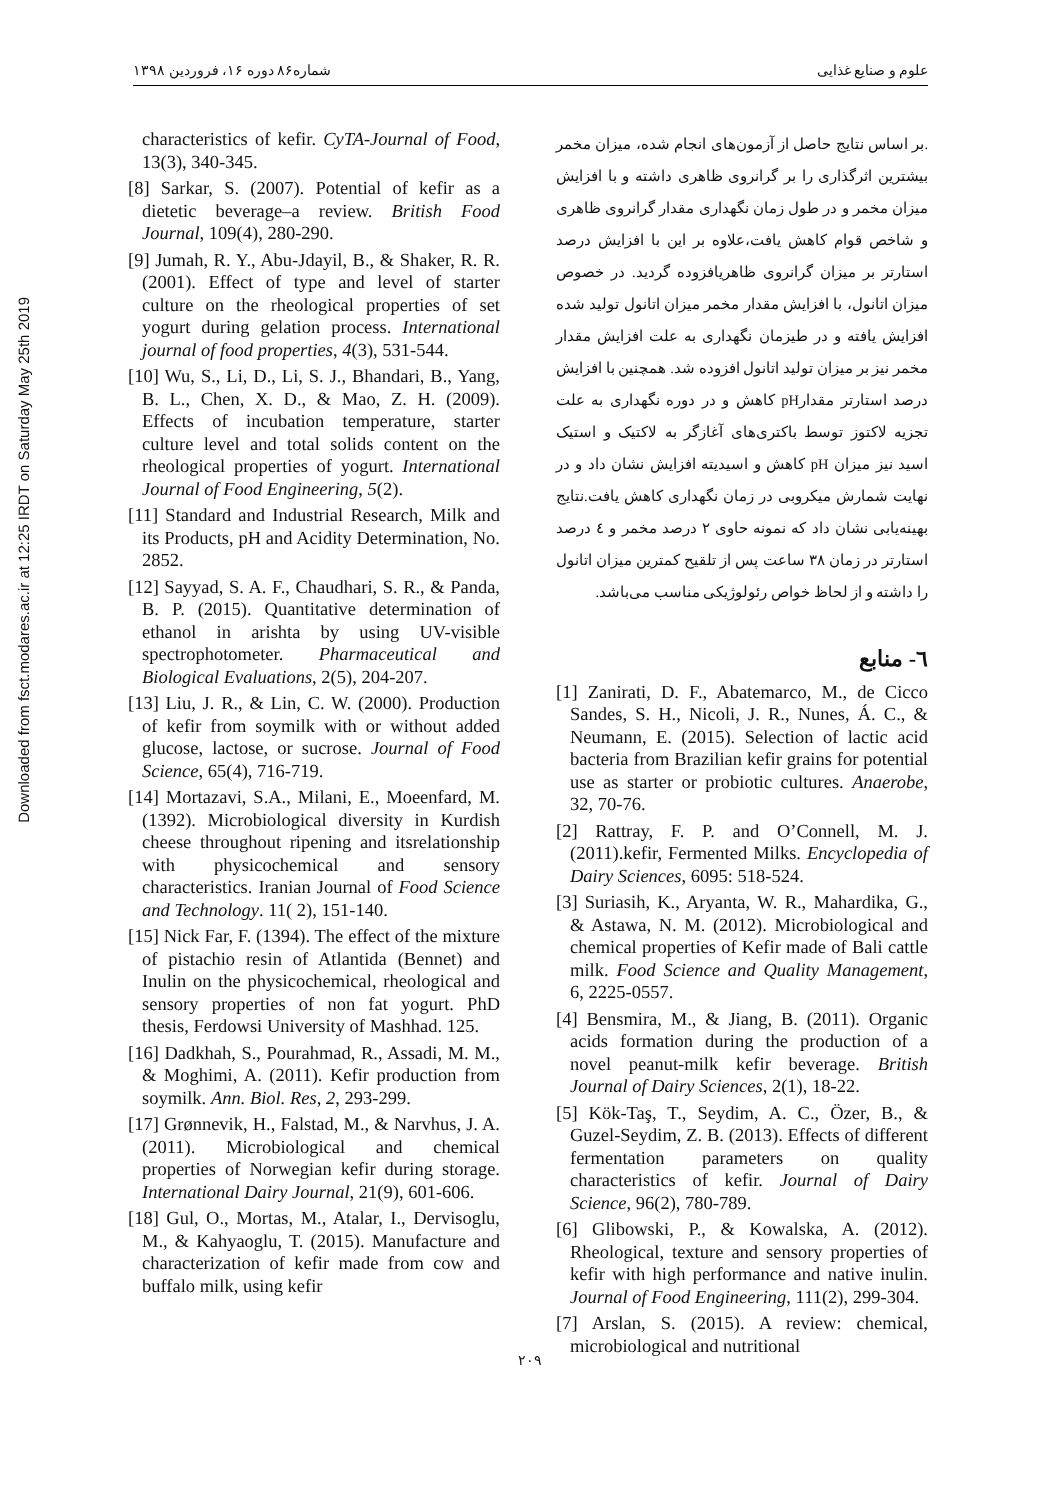علوم و صنایع غذایی شماره۸۶ دوره ۱۶، فروردین ۱۳۹۸
Downloaded from fsct.modares.ac.ir at 12:25 IRDT on Saturday May 25th 2019
.بر اساس نتایج حاصل از آزمون‌های انجام شده، میزان مخمر بیشترین اثرگذاری را بر گرانروی ظاهری داشته و با افزایش میزان مخمر و در طول زمان نگهداری مقدار گرانروی ظاهری و شاخص قوام کاهش یافت،علاوه بر این با افزایش درصد استارتر بر میزان گرانروی ظاهریافزوده گردید. در خصوص میزان اتانول، با افزایش مقدار مخمر میزان اتانول تولید شده افزایش یافته و در طیزمان نگهداری به علت افزایش مقدار مخمر نیز بر میزان تولید اتانول افزوده شد. همچنین با افزایش درصد استارتر مقدارpH کاهش و در دوره نگهداری به علت تجزیه لاکتوز توسط باکتری‌های آغازگر به لاکتیک و استیک اسید نیز میزان pH کاهش و اسیدیته افزایش نشان داد و در نهایت شمارش میکروبی در زمان نگهداری کاهش یافت.نتایج بهینه‌یابی نشان داد که نمونه حاوی ۲ درصد مخمر و ٤ درصد استارتر در زمان ۳۸ ساعت پس از تلقیح کمترین میزان اتانول را داشته و از لحاظ خواص رئولوژیکی مناسب می‌باشد.
٦- منابع
[1] Zanirati, D. F., Abatemarco, M., de Cicco Sandes, S. H., Nicoli, J. R., Nunes, Á. C., & Neumann, E. (2015). Selection of lactic acid bacteria from Brazilian kefir grains for potential use as starter or probiotic cultures. Anaerobe, 32, 70-76.
[2] Rattray, F. P. and O’Connell, M. J. (2011).kefir, Fermented Milks. Encyclopedia of Dairy Sciences, 6095: 518-524.
[3] Suriasih, K., Aryanta, W. R., Mahardika, G., & Astawa, N. M. (2012). Microbiological and chemical properties of Kefir made of Bali cattle milk. Food Science and Quality Management, 6, 2225-0557.
[4] Bensmira, M., & Jiang, B. (2011). Organic acids formation during the production of a novel peanut-milk kefir beverage. British Journal of Dairy Sciences, 2(1), 18-22.
[5] Kök-Taş, T., Seydim, A. C., Özer, B., & Guzel-Seydim, Z. B. (2013). Effects of different fermentation parameters on quality characteristics of kefir. Journal of Dairy Science, 96(2), 780-789.
[6] Glibowski, P., & Kowalska, A. (2012). Rheological, texture and sensory properties of kefir with high performance and native inulin. Journal of Food Engineering, 111(2), 299-304.
[7] Arslan, S. (2015). A review: chemical, microbiological and nutritional
characteristics of kefir. CyTA-Journal of Food, 13(3), 340-345.
[8] Sarkar, S. (2007). Potential of kefir as a dietetic beverage–a review. British Food Journal, 109(4), 280-290.
[9] Jumah, R. Y., Abu-Jdayil, B., & Shaker, R. R. (2001). Effect of type and level of starter culture on the rheological properties of set yogurt during gelation process. International journal of food properties, 4(3), 531-544.
[10] Wu, S., Li, D., Li, S. J., Bhandari, B., Yang, B. L., Chen, X. D., & Mao, Z. H. (2009). Effects of incubation temperature, starter culture level and total solids content on the rheological properties of yogurt. International Journal of Food Engineering, 5(2).
[11] Standard and Industrial Research, Milk and its Products, pH and Acidity Determination, No. 2852.
[12] Sayyad, S. A. F., Chaudhari, S. R., & Panda, B. P. (2015). Quantitative determination of ethanol in arishta by using UV-visible spectrophotometer. Pharmaceutical and Biological Evaluations, 2(5), 204-207.
[13] Liu, J. R., & Lin, C. W. (2000). Production of kefir from soymilk with or without added glucose, lactose, or sucrose. Journal of Food Science, 65(4), 716-719.
[14] Mortazavi, S.A., Milani, E., Moeenfard, M. (1392). Microbiological diversity in Kurdish cheese throughout ripening and itsrelationship with physicochemical and sensory characteristics. Iranian Journal of Food Science and Technology. 11( 2), 151-140.
[15] Nick Far, F. (1394). The effect of the mixture of pistachio resin of Atlantida (Bennet) and Inulin on the physicochemical, rheological and sensory properties of non fat yogurt. PhD thesis, Ferdowsi University of Mashhad. 125.
[16] Dadkhah, S., Pourahmad, R., Assadi, M. M., & Moghimi, A. (2011). Kefir production from soymilk. Ann. Biol. Res, 2, 293-299.
[17] Grønnevik, H., Falstad, M., & Narvhus, J. A. (2011). Microbiological and chemical properties of Norwegian kefir during storage. International Dairy Journal, 21(9), 601-606.
[18] Gul, O., Mortas, M., Atalar, I., Dervisoglu, M., & Kahyaoglu, T. (2015). Manufacture and characterization of kefir made from cow and buffalo milk, using kefir
۲۰۹